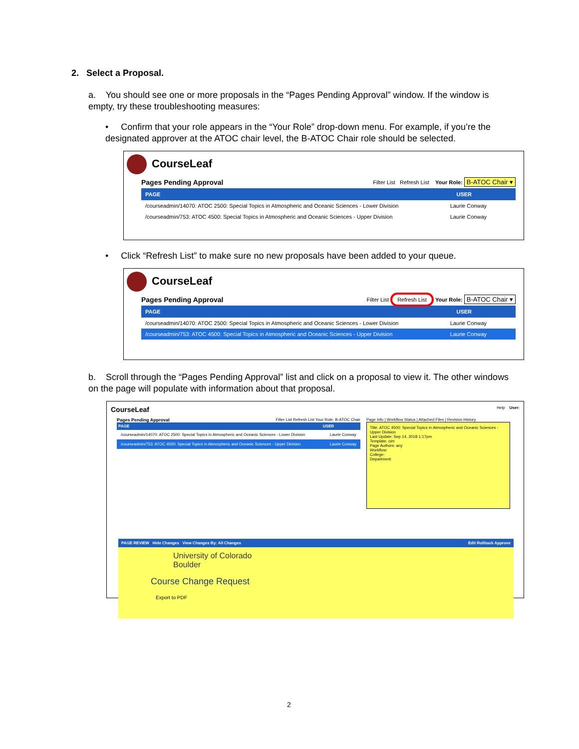2. Select a Proposal.
a. You should see one or more proposals in the “Pages Pending Approval” window. If the window is empty, try these troubleshooting measures:
• Confirm that your role appears in the “Your Role” drop-down menu. For example, if you’re the designated approver at the ATOC chair level, the B-ATOC Chair role should be selected.
CourseLeaf
Pages Pending Approval Filter List Refresh List Your Role: B-ATOC Chair ▾
PAGE USER
/courseadmin/14070: ATOC 2500: Special Topics in Atmospheric and Oceanic Sciences - Lower Division Laurie Conway
/courseadmin/753: ATOC 4500: Special Topics in Atmospheric and Oceanic Sciences - Upper Division Laurie Conway
• Click “Refresh List” to make sure no new proposals have been added to your queue.
CourseLeaf
Pages Pending Approval Filter List Refresh List Your Role: B-ATOC Chair ▾
PAGE USER
/courseadmin/14070: ATOC 2500: Special Topics in Atmospheric and Oceanic Sciences - Lower Division Laurie Conway
/courseadmin/753: ATOC 4500: Special Topics in Atmospheric and Oceanic Sciences - Upper Division Laurie Conway
b. Scroll through the “Pages Pending Approval” list and click on a proposal to view it. The other windows on the page will populate with information about that proposal.
CourseLeaf Help User:
Pages Pending Approval Filter List Refresh List Your Role: B-ATOC Chair
PAGE USER
/courseadmin/14070: ATOC 2500: Special Topics in Atmospheric and Oceanic Sciences - Lower Division Laurie Conway
/courseadmin/753: ATOC 4500: Special Topics in Atmospheric and Oceanic Sciences - Upper Division Laurie Conway
Page Info | Workflow Status | Attached Files | Revision History
Title: ATOC 4500: Special Topics in Atmospheric and Oceanic Sciences - Upper Division
Last Update: Sep 14, 2018 1:17pm
Template: cim
Page Authors: any
Workflow:
College:
Department:
PAGE REVIEW Hide Changes View Changes By: All Changes Edit Rollback Approve
University of Colorado
Boulder
Course Change Request
Export to PDF
2